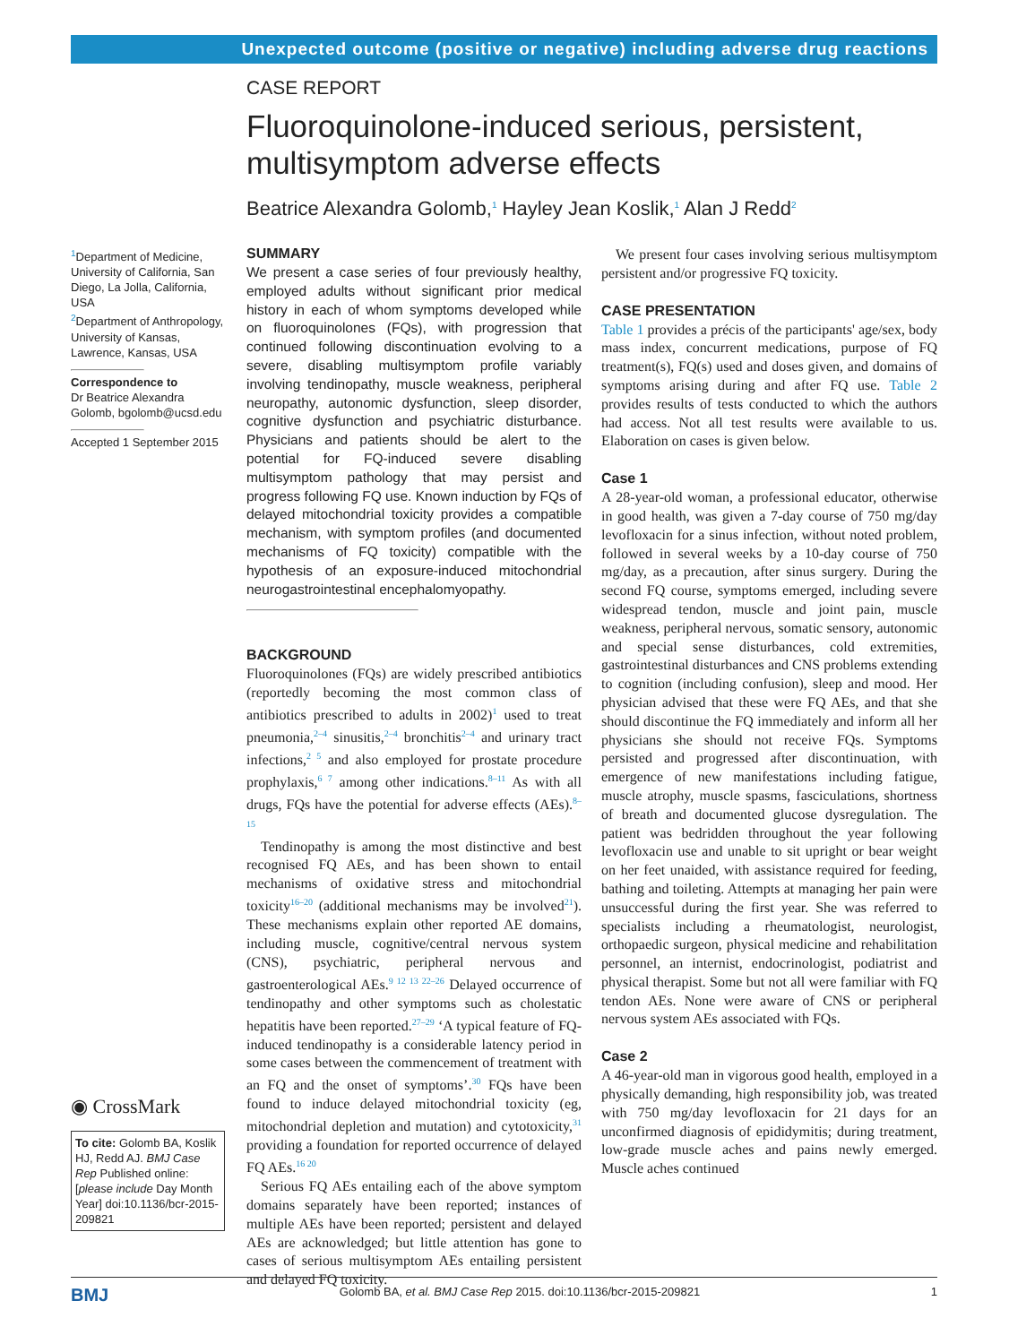Unexpected outcome (positive or negative) including adverse drug reactions
CASE REPORT
Fluoroquinolone-induced serious, persistent, multisymptom adverse effects
Beatrice Alexandra Golomb,<sup>1</sup> Hayley Jean Koslik,<sup>1</sup> Alan J Redd<sup>2</sup>
<sup>1</sup> Department of Medicine, University of California, San Diego, La Jolla, California, USA
<sup>2</sup> Department of Anthropology, University of Kansas, Lawrence, Kansas, USA
Correspondence to
Dr Beatrice Alexandra Golomb, bgolomb@ucsd.edu
Accepted 1 September 2015
◉ CrossMark
To cite: Golomb BA, Koslik HJ, Redd AJ. BMJ Case Rep Published online: [please include Day Month Year] doi:10.1136/bcr-2015-209821
SUMMARY
We present a case series of four previously healthy, employed adults without significant prior medical history in each of whom symptoms developed while on fluoroquinolones (FQs), with progression that continued following discontinuation evolving to a severe, disabling multisymptom profile variably involving tendinopathy, muscle weakness, peripheral neuropathy, autonomic dysfunction, sleep disorder, cognitive dysfunction and psychiatric disturbance. Physicians and patients should be alert to the potential for FQ-induced severe disabling multisymptom pathology that may persist and progress following FQ use. Known induction by FQs of delayed mitochondrial toxicity provides a compatible mechanism, with symptom profiles (and documented mechanisms of FQ toxicity) compatible with the hypothesis of an exposure-induced mitochondrial neurogastrointestinal encephalomyopathy.
BACKGROUND
Fluoroquinolones (FQs) are widely prescribed antibiotics (reportedly becoming the most common class of antibiotics prescribed to adults in 2002)<sup>1</sup> used to treat pneumonia,<sup>2–4</sup> sinusitis,<sup>2–4</sup> bronchitis<sup>2–4</sup> and urinary tract infections,<sup>2 5</sup> and also employed for prostate procedure prophylaxis,<sup>6 7</sup> among other indications.<sup>8–11</sup> As with all drugs, FQs have the potential for adverse effects (AEs).<sup>8–15</sup>
Tendinopathy is among the most distinctive and best recognised FQ AEs, and has been shown to entail mechanisms of oxidative stress and mitochondrial toxicity<sup>16–20</sup> (additional mechanisms may be involved<sup>21</sup>). These mechanisms explain other reported AE domains, including muscle, cognitive/central nervous system (CNS), psychiatric, peripheral nervous and gastroenterological AEs.<sup>9 12 13 22–26</sup> Delayed occurrence of tendinopathy and other symptoms such as cholestatic hepatitis have been reported.<sup>27–29</sup> ‘A typical feature of FQ-induced tendinopathy is a considerable latency period in some cases between the commencement of treatment with an FQ and the onset of symptoms’.<sup>30</sup> FQs have been found to induce delayed mitochondrial toxicity (eg, mitochondrial depletion and mutation) and cytotoxicity,<sup>31</sup> providing a foundation for reported occurrence of delayed FQ AEs.<sup>16 20</sup>
Serious FQ AEs entailing each of the above symptom domains separately have been reported; instances of multiple AEs have been reported; persistent and delayed AEs are acknowledged; but little attention has gone to cases of serious multisymptom AEs entailing persistent and delayed FQ toxicity.
We present four cases involving serious multisymptom persistent and/or progressive FQ toxicity.
CASE PRESENTATION
Table 1 provides a précis of the participants' age/sex, body mass index, concurrent medications, purpose of FQ treatment(s), FQ(s) used and doses given, and domains of symptoms arising during and after FQ use. Table 2 provides results of tests conducted to which the authors had access. Not all test results were available to us. Elaboration on cases is given below.
Case 1
A 28-year-old woman, a professional educator, otherwise in good health, was given a 7-day course of 750 mg/day levofloxacin for a sinus infection, without noted problem, followed in several weeks by a 10-day course of 750 mg/day, as a precaution, after sinus surgery. During the second FQ course, symptoms emerged, including severe widespread tendon, muscle and joint pain, muscle weakness, peripheral nervous, somatic sensory, autonomic and special sense disturbances, cold extremities, gastrointestinal disturbances and CNS problems extending to cognition (including confusion), sleep and mood. Her physician advised that these were FQ AEs, and that she should discontinue the FQ immediately and inform all her physicians she should not receive FQs. Symptoms persisted and progressed after discontinuation, with emergence of new manifestations including fatigue, muscle atrophy, muscle spasms, fasciculations, shortness of breath and documented glucose dysregulation. The patient was bedridden throughout the year following levofloxacin use and unable to sit upright or bear weight on her feet unaided, with assistance required for feeding, bathing and toileting. Attempts at managing her pain were unsuccessful during the first year. She was referred to specialists including a rheumatologist, neurologist, orthopaedic surgeon, physical medicine and rehabilitation personnel, an internist, endocrinologist, podiatrist and physical therapist. Some but not all were familiar with FQ tendon AEs. None were aware of CNS or peripheral nervous system AEs associated with FQs.
Case 2
A 46-year-old man in vigorous good health, employed in a physically demanding, high responsibility job, was treated with 750 mg/day levofloxacin for 21 days for an unconfirmed diagnosis of epididymitis; during treatment, low-grade muscle aches and pains newly emerged. Muscle aches continued
BMJ Golomb BA, et al. BMJ Case Rep 2015. doi:10.1136/bcr-2015-209821 1